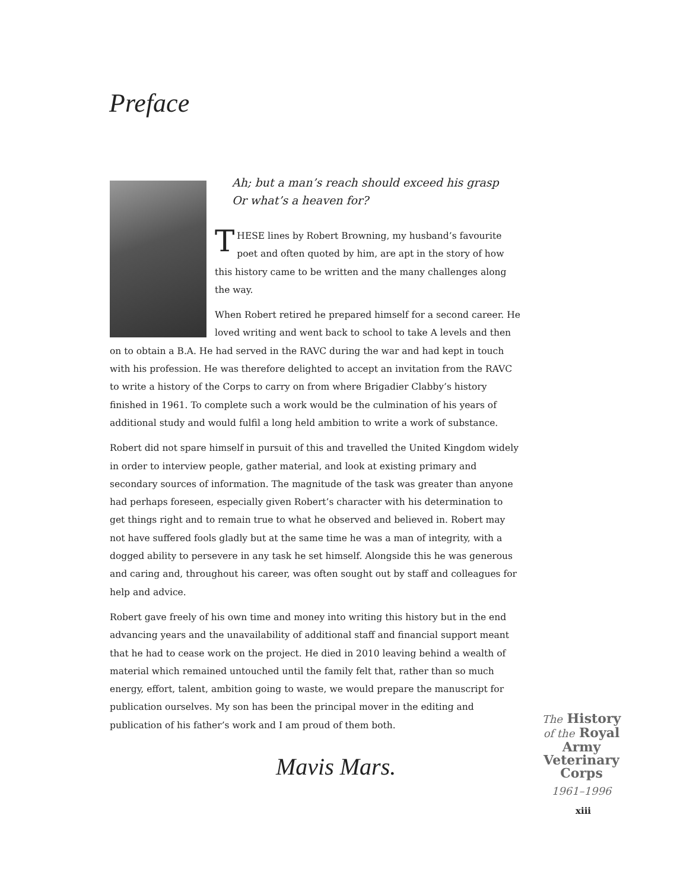Preface
Ah; but a man’s reach should exceed his grasp
Or what’s a heaven for?
THESE lines by Robert Browning, my husband’s favourite poet and often quoted by him, are apt in the story of how this history came to be written and the many challenges along the way.
When Robert retired he prepared himself for a second career. He loved writing and went back to school to take A levels and then on to obtain a B.A. He had served in the RAVC during the war and had kept in touch with his profession. He was therefore delighted to accept an invitation from the RAVC to write a history of the Corps to carry on from where Brigadier Clabby’s history finished in 1961. To complete such a work would be the culmination of his years of additional study and would fulfil a long held ambition to write a work of substance.
Robert did not spare himself in pursuit of this and travelled the United Kingdom widely in order to interview people, gather material, and look at existing primary and secondary sources of information. The magnitude of the task was greater than anyone had perhaps foreseen, especially given Robert’s character with his determination to get things right and to remain true to what he observed and believed in. Robert may not have suffered fools gladly but at the same time he was a man of integrity, with a dogged ability to persevere in any task he set himself. Alongside this he was generous and caring and, throughout his career, was often sought out by staff and colleagues for help and advice.
Robert gave freely of his own time and money into writing this history but in the end advancing years and the unavailability of additional staff and financial support meant that he had to cease work on the project. He died in 2010 leaving behind a wealth of material which remained untouched until the family felt that, rather than so much energy, effort, talent, ambition going to waste, we would prepare the manuscript for publication ourselves. My son has been the principal mover in the editing and publication of his father’s work and I am proud of them both.
Mavis Mars.
The History
of the Royal
Army
Veterinary
Corps
1961–1996
xiii